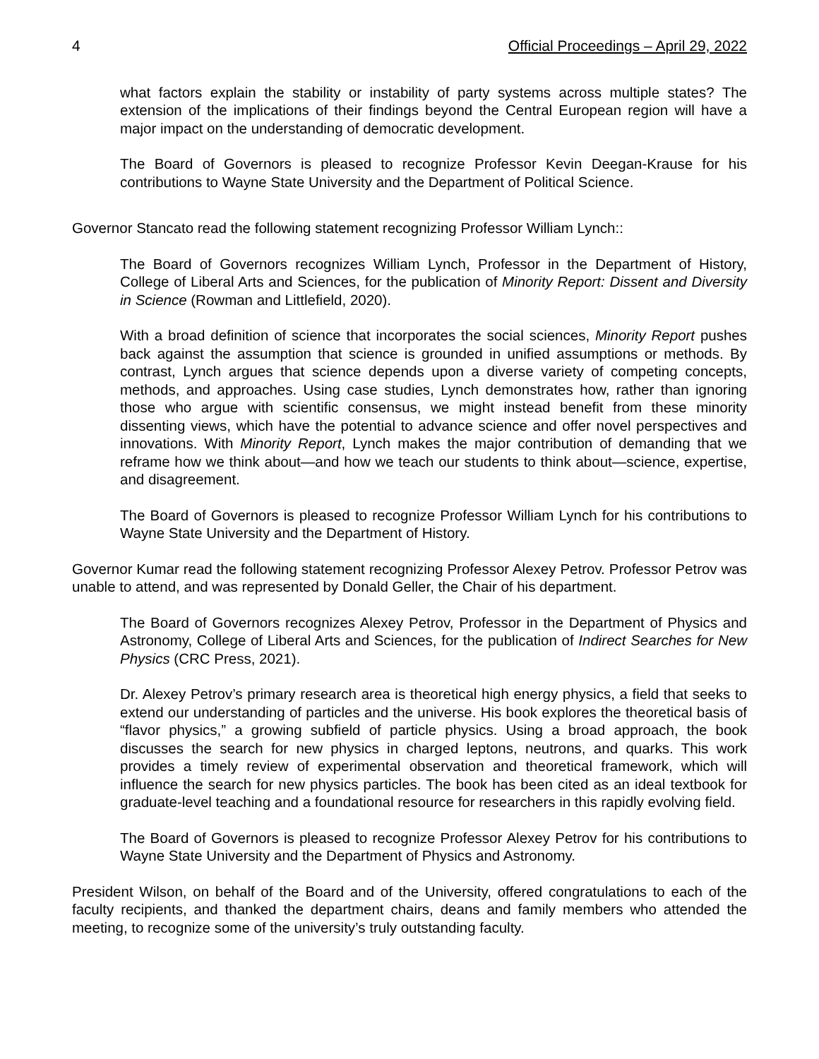4 Official Proceedings – April 29, 2022
what factors explain the stability or instability of party systems across multiple states? The extension of the implications of their findings beyond the Central European region will have a major impact on the understanding of democratic development.
The Board of Governors is pleased to recognize Professor Kevin Deegan-Krause for his contributions to Wayne State University and the Department of Political Science.
Governor Stancato read the following statement recognizing Professor William Lynch::
The Board of Governors recognizes William Lynch, Professor in the Department of History, College of Liberal Arts and Sciences, for the publication of Minority Report: Dissent and Diversity in Science (Rowman and Littlefield, 2020).
With a broad definition of science that incorporates the social sciences, Minority Report pushes back against the assumption that science is grounded in unified assumptions or methods. By contrast, Lynch argues that science depends upon a diverse variety of competing concepts, methods, and approaches. Using case studies, Lynch demonstrates how, rather than ignoring those who argue with scientific consensus, we might instead benefit from these minority dissenting views, which have the potential to advance science and offer novel perspectives and innovations. With Minority Report, Lynch makes the major contribution of demanding that we reframe how we think about—and how we teach our students to think about—science, expertise, and disagreement.
The Board of Governors is pleased to recognize Professor William Lynch for his contributions to Wayne State University and the Department of History.
Governor Kumar read the following statement recognizing Professor Alexey Petrov. Professor Petrov was unable to attend, and was represented by Donald Geller, the Chair of his department.
The Board of Governors recognizes Alexey Petrov, Professor in the Department of Physics and Astronomy, College of Liberal Arts and Sciences, for the publication of Indirect Searches for New Physics (CRC Press, 2021).
Dr. Alexey Petrov’s primary research area is theoretical high energy physics, a field that seeks to extend our understanding of particles and the universe. His book explores the theoretical basis of “flavor physics,” a growing subfield of particle physics. Using a broad approach, the book discusses the search for new physics in charged leptons, neutrons, and quarks. This work provides a timely review of experimental observation and theoretical framework, which will influence the search for new physics particles. The book has been cited as an ideal textbook for graduate-level teaching and a foundational resource for researchers in this rapidly evolving field.
The Board of Governors is pleased to recognize Professor Alexey Petrov for his contributions to Wayne State University and the Department of Physics and Astronomy.
President Wilson, on behalf of the Board and of the University, offered congratulations to each of the faculty recipients, and thanked the department chairs, deans and family members who attended the meeting, to recognize some of the university’s truly outstanding faculty.